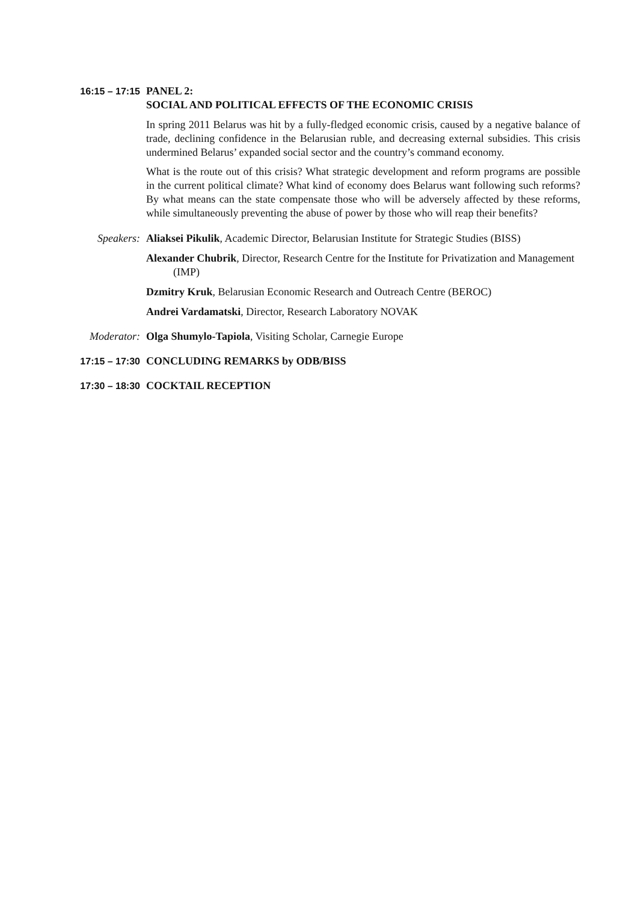16:15 – 17:15 PANEL 2:
SOCIAL AND POLITICAL EFFECTS OF THE ECONOMIC CRISIS
In spring 2011 Belarus was hit by a fully-fledged economic crisis, caused by a negative balance of trade, declining confidence in the Belarusian ruble, and decreasing external subsidies. This crisis undermined Belarus’ expanded social sector and the country’s command economy.
What is the route out of this crisis? What strategic development and reform programs are possible in the current political climate? What kind of economy does Belarus want following such reforms? By what means can the state compensate those who will be adversely affected by these reforms, while simultaneously preventing the abuse of power by those who will reap their benefits?
Speakers: Aliaksei Pikulik, Academic Director, Belarusian Institute for Strategic Studies (BISS)
Alexander Chubrik, Director, Research Centre for the Institute for Privatization and Management (IMP)
Dzmitry Kruk, Belarusian Economic Research and Outreach Centre (BEROC)
Andrei Vardamatski, Director, Research Laboratory NOVAK
Moderator: Olga Shumylo-Tapiola, Visiting Scholar, Carnegie Europe
17:15 – 17:30 CONCLUDING REMARKS by ODB/BISS
17:30 – 18:30 COCKTAIL RECEPTION